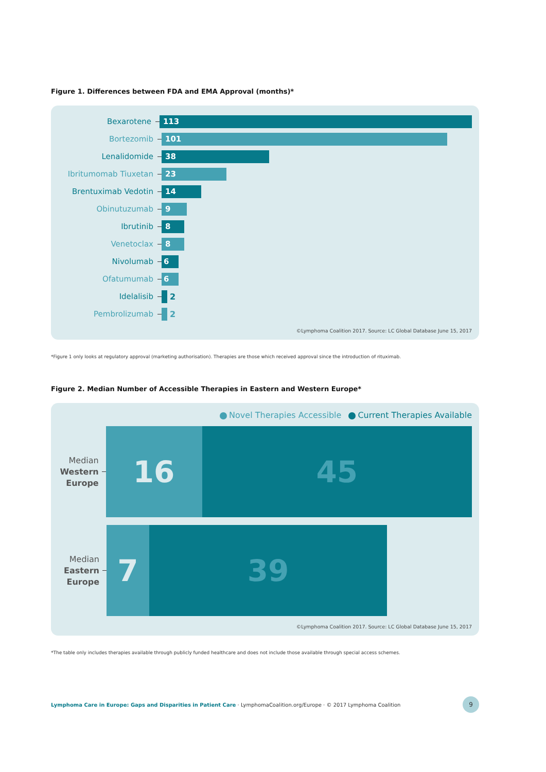Figure 1. Differences between FDA and EMA Approval (months)*
Bexarotene
113
Bortezomib
101
Lenalidomide
38
Ibritumomab Tiuxetan
23
Brentuximab Vedotin
14
Obinutuzumab
9
Ibrutinib
8
Venetoclax
8
Nivolumab
6
Ofatumumab
6
Idelalisib 2
Pembrolizumab 2
©Lymphoma Coalition 2017. Source: LC Global Database June 15, 2017
*Figure 1 only looks at regulatory approval (marketing authorisation). Therapies are those which received approval since the introduction of rituximab.
Figure 2. Median Number of Accessible Therapies in Eastern and Western Europe*
Novel Therapies Accessible Current Therapies Available
Median
Western
Europe
16 45
Median
Eastern
Europe
7 39
©Lymphoma Coalition 2017. Source: LC Global Database June 15, 2017
*The table only includes therapies available through publicly funded healthcare and does not include those available through special access schemes.
Lymphoma Care in Europe: Gaps and Disparities in Patient Care · LymphomaCoalition.org/Europe · © 2017 Lymphoma Coalition
9